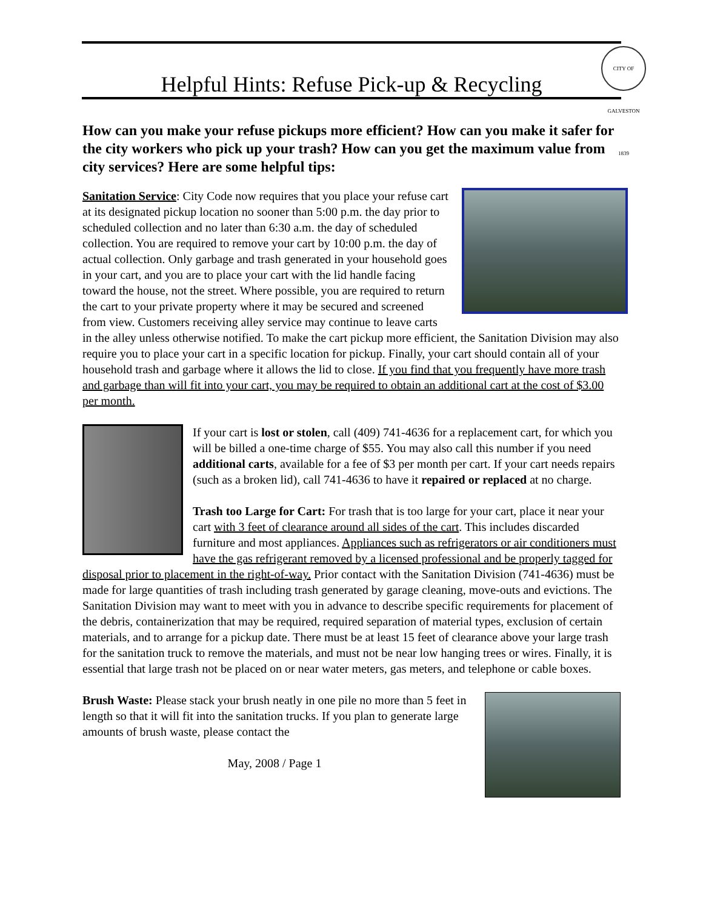Helpful Hints: Refuse Pick-up & Recycling
CITY OF GALVESTON 1839
How can you make your refuse pickups more efficient? How can you make it safer for the city workers who pick up your trash? How can you get the maximum value from city services? Here are some helpful tips:
Sanitation Service: City Code now requires that you place your refuse cart at its designated pickup location no sooner than 5:00 p.m. the day prior to scheduled collection and no later than 6:30 a.m. the day of scheduled collection. You are required to remove your cart by 10:00 p.m. the day of actual collection. Only garbage and trash generated in your household goes in your cart, and you are to place your cart with the lid handle facing toward the house, not the street. Where possible, you are required to return the cart to your private property where it may be secured and screened from view. Customers receiving alley service may continue to leave carts in the alley unless otherwise notified. To make the cart pickup more efficient, the Sanitation Division may also require you to place your cart in a specific location for pickup. Finally, your cart should contain all of your household trash and garbage where it allows the lid to close. If you find that you frequently have more trash and garbage than will fit into your cart, you may be required to obtain an additional cart at the cost of $3.00 per month.
If your cart is lost or stolen, call (409) 741-4636 for a replacement cart, for which you will be billed a one-time charge of $55. You may also call this number if you need additional carts, available for a fee of $3 per month per cart. If your cart needs repairs (such as a broken lid), call 741-4636 to have it repaired or replaced at no charge.
Trash too Large for Cart: For trash that is too large for your cart, place it near your cart with 3 feet of clearance around all sides of the cart. This includes discarded furniture and most appliances. Appliances such as refrigerators or air conditioners must have the gas refrigerant removed by a licensed professional and be properly tagged for disposal prior to placement in the right-of-way. Prior contact with the Sanitation Division (741-4636) must be made for large quantities of trash including trash generated by garage cleaning, move-outs and evictions. The Sanitation Division may want to meet with you in advance to describe specific requirements for placement of the debris, containerization that may be required, required separation of material types, exclusion of certain materials, and to arrange for a pickup date. There must be at least 15 feet of clearance above your large trash for the sanitation truck to remove the materials, and must not be near low hanging trees or wires. Finally, it is essential that large trash not be placed on or near water meters, gas meters, and telephone or cable boxes.
Brush Waste: Please stack your brush neatly in one pile no more than 5 feet in length so that it will fit into the sanitation trucks. If you plan to generate large amounts of brush waste, please contact the
May, 2008 / Page 1